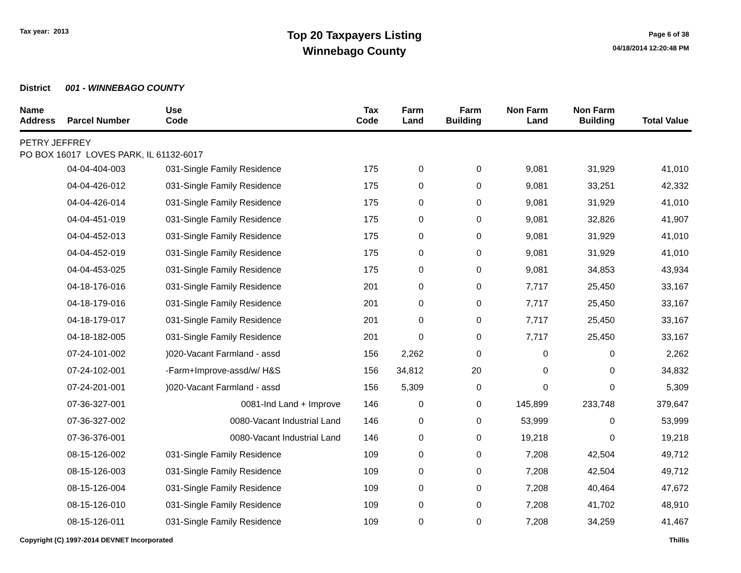Tax year: 2013
Top 20 Taxpayers Listing
Winnebago County
Page 6 of 38
04/18/2014 12:20:48 PM
District 001 - WINNEBAGO COUNTY
| Name Address | Parcel Number | Use Code | Tax Code | Farm Land | Farm Building | Non Farm Land | Non Farm Building | Total Value |
| --- | --- | --- | --- | --- | --- | --- | --- | --- |
| PETRY JEFFREY PO BOX 16017 LOVES PARK, IL 61132-6017 | | | | | | | | |
| | 04-04-404-003 | 031-Single Family Residence | 175 | 0 | 0 | 9,081 | 31,929 | 41,010 |
| | 04-04-426-012 | 031-Single Family Residence | 175 | 0 | 0 | 9,081 | 33,251 | 42,332 |
| | 04-04-426-014 | 031-Single Family Residence | 175 | 0 | 0 | 9,081 | 31,929 | 41,010 |
| | 04-04-451-019 | 031-Single Family Residence | 175 | 0 | 0 | 9,081 | 32,826 | 41,907 |
| | 04-04-452-013 | 031-Single Family Residence | 175 | 0 | 0 | 9,081 | 31,929 | 41,010 |
| | 04-04-452-019 | 031-Single Family Residence | 175 | 0 | 0 | 9,081 | 31,929 | 41,010 |
| | 04-04-453-025 | 031-Single Family Residence | 175 | 0 | 0 | 9,081 | 34,853 | 43,934 |
| | 04-18-176-016 | 031-Single Family Residence | 201 | 0 | 0 | 7,717 | 25,450 | 33,167 |
| | 04-18-179-016 | 031-Single Family Residence | 201 | 0 | 0 | 7,717 | 25,450 | 33,167 |
| | 04-18-179-017 | 031-Single Family Residence | 201 | 0 | 0 | 7,717 | 25,450 | 33,167 |
| | 04-18-182-005 | 031-Single Family Residence | 201 | 0 | 0 | 7,717 | 25,450 | 33,167 |
| | 07-24-101-002 | )020-Vacant Farmland - assd | 156 | 2,262 | 0 | 0 | 0 | 2,262 |
| | 07-24-102-001 | -Farm+Improve-assd/w/ H&S | 156 | 34,812 | 20 | 0 | 0 | 34,832 |
| | 07-24-201-001 | )020-Vacant Farmland - assd | 156 | 5,309 | 0 | 0 | 0 | 5,309 |
| | 07-36-327-001 | 0081-Ind Land + Improve | 146 | 0 | 0 | 145,899 | 233,748 | 379,647 |
| | 07-36-327-002 | 0080-Vacant Industrial Land | 146 | 0 | 0 | 53,999 | 0 | 53,999 |
| | 07-36-376-001 | 0080-Vacant Industrial Land | 146 | 0 | 0 | 19,218 | 0 | 19,218 |
| | 08-15-126-002 | 031-Single Family Residence | 109 | 0 | 0 | 7,208 | 42,504 | 49,712 |
| | 08-15-126-003 | 031-Single Family Residence | 109 | 0 | 0 | 7,208 | 42,504 | 49,712 |
| | 08-15-126-004 | 031-Single Family Residence | 109 | 0 | 0 | 7,208 | 40,464 | 47,672 |
| | 08-15-126-010 | 031-Single Family Residence | 109 | 0 | 0 | 7,208 | 41,702 | 48,910 |
| | 08-15-126-011 | 031-Single Family Residence | 109 | 0 | 0 | 7,208 | 34,259 | 41,467 |
Copyright (C) 1997-2014 DEVNET Incorporated Thillis